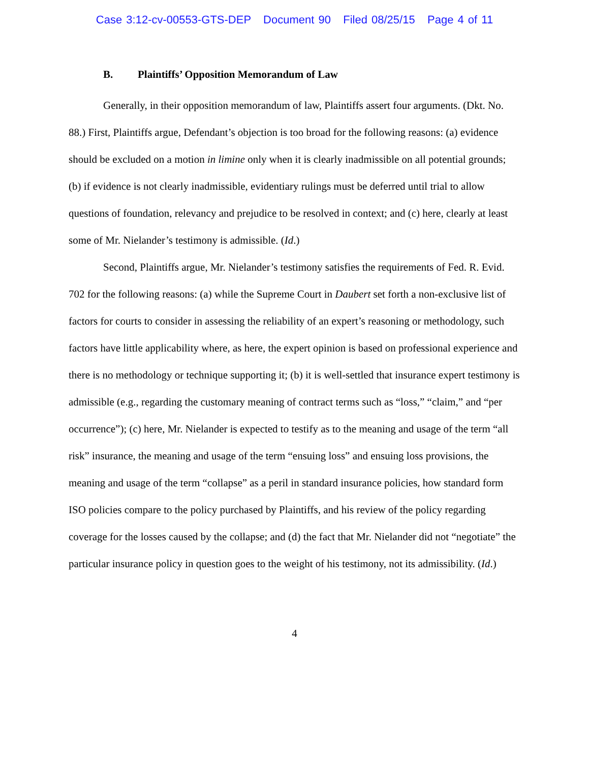Case 3:12-cv-00553-GTS-DEP Document 90 Filed 08/25/15 Page 4 of 11
B. Plaintiffs’ Opposition Memorandum of Law
Generally, in their opposition memorandum of law, Plaintiffs assert four arguments. (Dkt. No. 88.) First, Plaintiffs argue, Defendant’s objection is too broad for the following reasons: (a) evidence should be excluded on a motion in limine only when it is clearly inadmissible on all potential grounds; (b) if evidence is not clearly inadmissible, evidentiary rulings must be deferred until trial to allow questions of foundation, relevancy and prejudice to be resolved in context; and (c) here, clearly at least some of Mr. Nielander’s testimony is admissible. (Id.)
Second, Plaintiffs argue, Mr. Nielander’s testimony satisfies the requirements of Fed. R. Evid. 702 for the following reasons: (a) while the Supreme Court in Daubert set forth a non-exclusive list of factors for courts to consider in assessing the reliability of an expert’s reasoning or methodology, such factors have little applicability where, as here, the expert opinion is based on professional experience and there is no methodology or technique supporting it; (b) it is well-settled that insurance expert testimony is admissible (e.g., regarding the customary meaning of contract terms such as “loss,” “claim,” and “per occurrence”); (c) here, Mr. Nielander is expected to testify as to the meaning and usage of the term “all risk” insurance, the meaning and usage of the term “ensuing loss” and ensuing loss provisions, the meaning and usage of the term “collapse” as a peril in standard insurance policies, how standard form ISO policies compare to the policy purchased by Plaintiffs, and his review of the policy regarding coverage for the losses caused by the collapse; and (d) the fact that Mr. Nielander did not “negotiate” the particular insurance policy in question goes to the weight of his testimony, not its admissibility. (Id.)
4